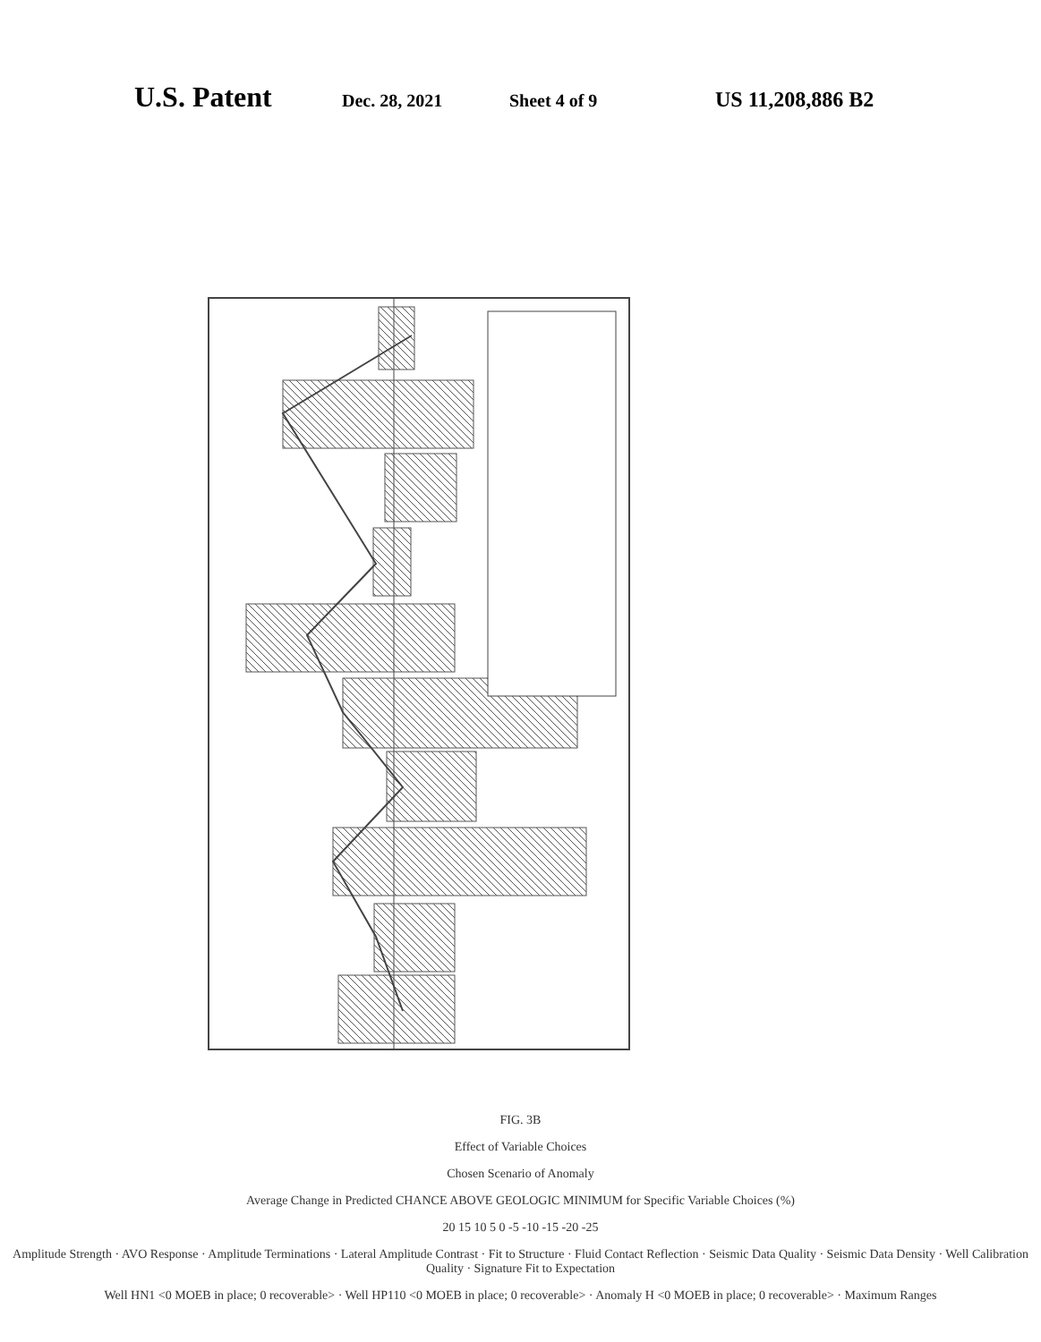U.S. Patent Dec. 28, 2021 Sheet 4 of 9 US 11,208,886 B2
FIG. 3B
Effect of Variable Choices
Chosen Scenario of Anomaly
Average Change in Predicted CHANCE ABOVE GEOLOGIC MINIMUM for Specific Variable Choices (%)
20 15 10 5 0 -5 -10 -15 -20 -25
Amplitude Strength · AVO Response · Amplitude Terminations · Lateral Amplitude Contrast · Fit to Structure · Fluid Contact Reflection · Seismic Data Quality · Seismic Data Density · Well Calibration Quality · Signature Fit to Expectation
Well HN1 <0 MOEB in place; 0 recoverable> · Well HP110 <0 MOEB in place; 0 recoverable> · Anomaly H <0 MOEB in place; 0 recoverable> · Maximum Ranges